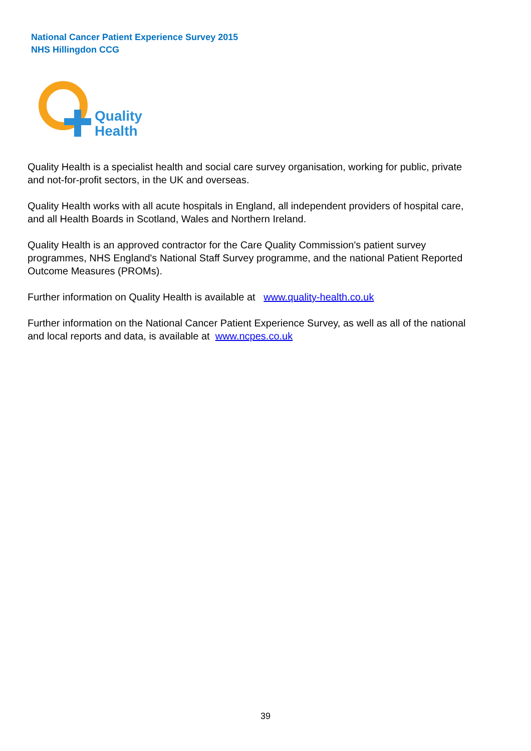National Cancer Patient Experience Survey 2015
NHS Hillingdon CCG
Quality
Health
Quality Health is a specialist health and social care survey organisation, working for public, private and not-for-profit sectors, in the UK and overseas.
Quality Health works with all acute hospitals in England, all independent providers of hospital care, and all Health Boards in Scotland, Wales and Northern Ireland.
Quality Health is an approved contractor for the Care Quality Commission's patient survey programmes, NHS England's National Staff Survey programme, and the national Patient Reported Outcome Measures (PROMs).
Further information on Quality Health is available at www.quality-health.co.uk
Further information on the National Cancer Patient Experience Survey, as well as all of the national and local reports and data, is available at www.ncpes.co.uk
39